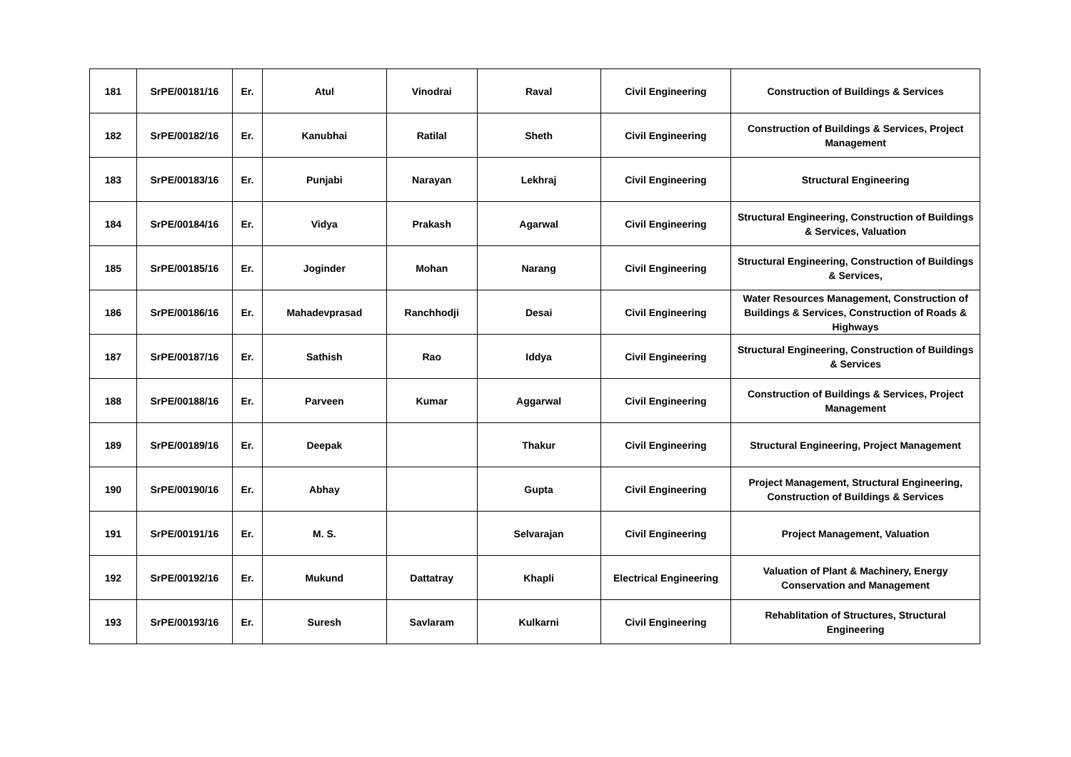| 181 | SrPE/00181/16 | Er. | Atul | Vinodrai | Raval | Civil Engineering | Construction of Buildings & Services |
| 182 | SrPE/00182/16 | Er. | Kanubhai | Ratilal | Sheth | Civil Engineering | Construction of Buildings & Services, Project Management |
| 183 | SrPE/00183/16 | Er. | Punjabi | Narayan | Lekhraj | Civil Engineering | Structural Engineering |
| 184 | SrPE/00184/16 | Er. | Vidya | Prakash | Agarwal | Civil Engineering | Structural Engineering, Construction of Buildings & Services, Valuation |
| 185 | SrPE/00185/16 | Er. | Joginder | Mohan | Narang | Civil Engineering | Structural Engineering, Construction of Buildings & Services, |
| 186 | SrPE/00186/16 | Er. | Mahadevprasad | Ranchhodji | Desai | Civil Engineering | Water Resources Management, Construction of Buildings & Services, Construction of Roads & Highways |
| 187 | SrPE/00187/16 | Er. | Sathish | Rao | Iddya | Civil Engineering | Structural Engineering, Construction of Buildings & Services |
| 188 | SrPE/00188/16 | Er. | Parveen | Kumar | Aggarwal | Civil Engineering | Construction of Buildings & Services, Project Management |
| 189 | SrPE/00189/16 | Er. | Deepak | | Thakur | Civil Engineering | Structural Engineering, Project Management |
| 190 | SrPE/00190/16 | Er. | Abhay | | Gupta | Civil Engineering | Project Management, Structural Engineering, Construction of Buildings & Services |
| 191 | SrPE/00191/16 | Er. | M. S. | | Selvarajan | Civil Engineering | Project Management, Valuation |
| 192 | SrPE/00192/16 | Er. | Mukund | Dattatray | Khapli | Electrical Engineering | Valuation of Plant & Machinery, Energy Conservation and Management |
| 193 | SrPE/00193/16 | Er. | Suresh | Savlaram | Kulkarni | Civil Engineering | Rehablitation of Structures, Structural Engineering |